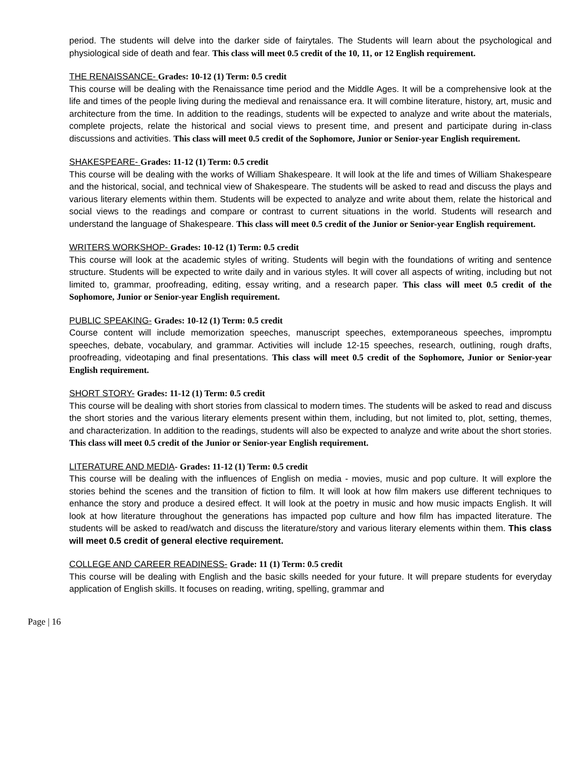period. The students will delve into the darker side of fairytales. The Students will learn about the psychological and physiological side of death and fear. This class will meet 0.5 credit of the 10, 11, or 12 English requirement.
THE RENAISSANCE- Grades: 10-12 (1) Term: 0.5 credit
This course will be dealing with the Renaissance time period and the Middle Ages. It will be a comprehensive look at the life and times of the people living during the medieval and renaissance era. It will combine literature, history, art, music and architecture from the time. In addition to the readings, students will be expected to analyze and write about the materials, complete projects, relate the historical and social views to present time, and present and participate during in-class discussions and activities. This class will meet 0.5 credit of the Sophomore, Junior or Senior-year English requirement.
SHAKESPEARE- Grades: 11-12 (1) Term: 0.5 credit
This course will be dealing with the works of William Shakespeare. It will look at the life and times of William Shakespeare and the historical, social, and technical view of Shakespeare. The students will be asked to read and discuss the plays and various literary elements within them. Students will be expected to analyze and write about them, relate the historical and social views to the readings and compare or contrast to current situations in the world. Students will research and understand the language of Shakespeare. This class will meet 0.5 credit of the Junior or Senior-year English requirement.
WRITERS WORKSHOP- Grades: 10-12 (1) Term: 0.5 credit
This course will look at the academic styles of writing. Students will begin with the foundations of writing and sentence structure. Students will be expected to write daily and in various styles. It will cover all aspects of writing, including but not limited to, grammar, proofreading, editing, essay writing, and a research paper. This class will meet 0.5 credit of the Sophomore, Junior or Senior-year English requirement.
PUBLIC SPEAKING- Grades: 10-12 (1) Term: 0.5 credit
Course content will include memorization speeches, manuscript speeches, extemporaneous speeches, impromptu speeches, debate, vocabulary, and grammar. Activities will include 12-15 speeches, research, outlining, rough drafts, proofreading, videotaping and final presentations. This class will meet 0.5 credit of the Sophomore, Junior or Senior-year English requirement.
SHORT STORY- Grades: 11-12 (1) Term: 0.5 credit
This course will be dealing with short stories from classical to modern times. The students will be asked to read and discuss the short stories and the various literary elements present within them, including, but not limited to, plot, setting, themes, and characterization. In addition to the readings, students will also be expected to analyze and write about the short stories. This class will meet 0.5 credit of the Junior or Senior-year English requirement.
LITERATURE AND MEDIA- Grades: 11-12 (1) Term: 0.5 credit
This course will be dealing with the influences of English on media - movies, music and pop culture. It will explore the stories behind the scenes and the transition of fiction to film. It will look at how film makers use different techniques to enhance the story and produce a desired effect. It will look at the poetry in music and how music impacts English. It will look at how literature throughout the generations has impacted pop culture and how film has impacted literature. The students will be asked to read/watch and discuss the literature/story and various literary elements within them. This class will meet 0.5 credit of general elective requirement.
COLLEGE AND CAREER READINESS- Grade: 11 (1) Term: 0.5 credit
This course will be dealing with English and the basic skills needed for your future. It will prepare students for everyday application of English skills. It focuses on reading, writing, spelling, grammar and
Page | 16